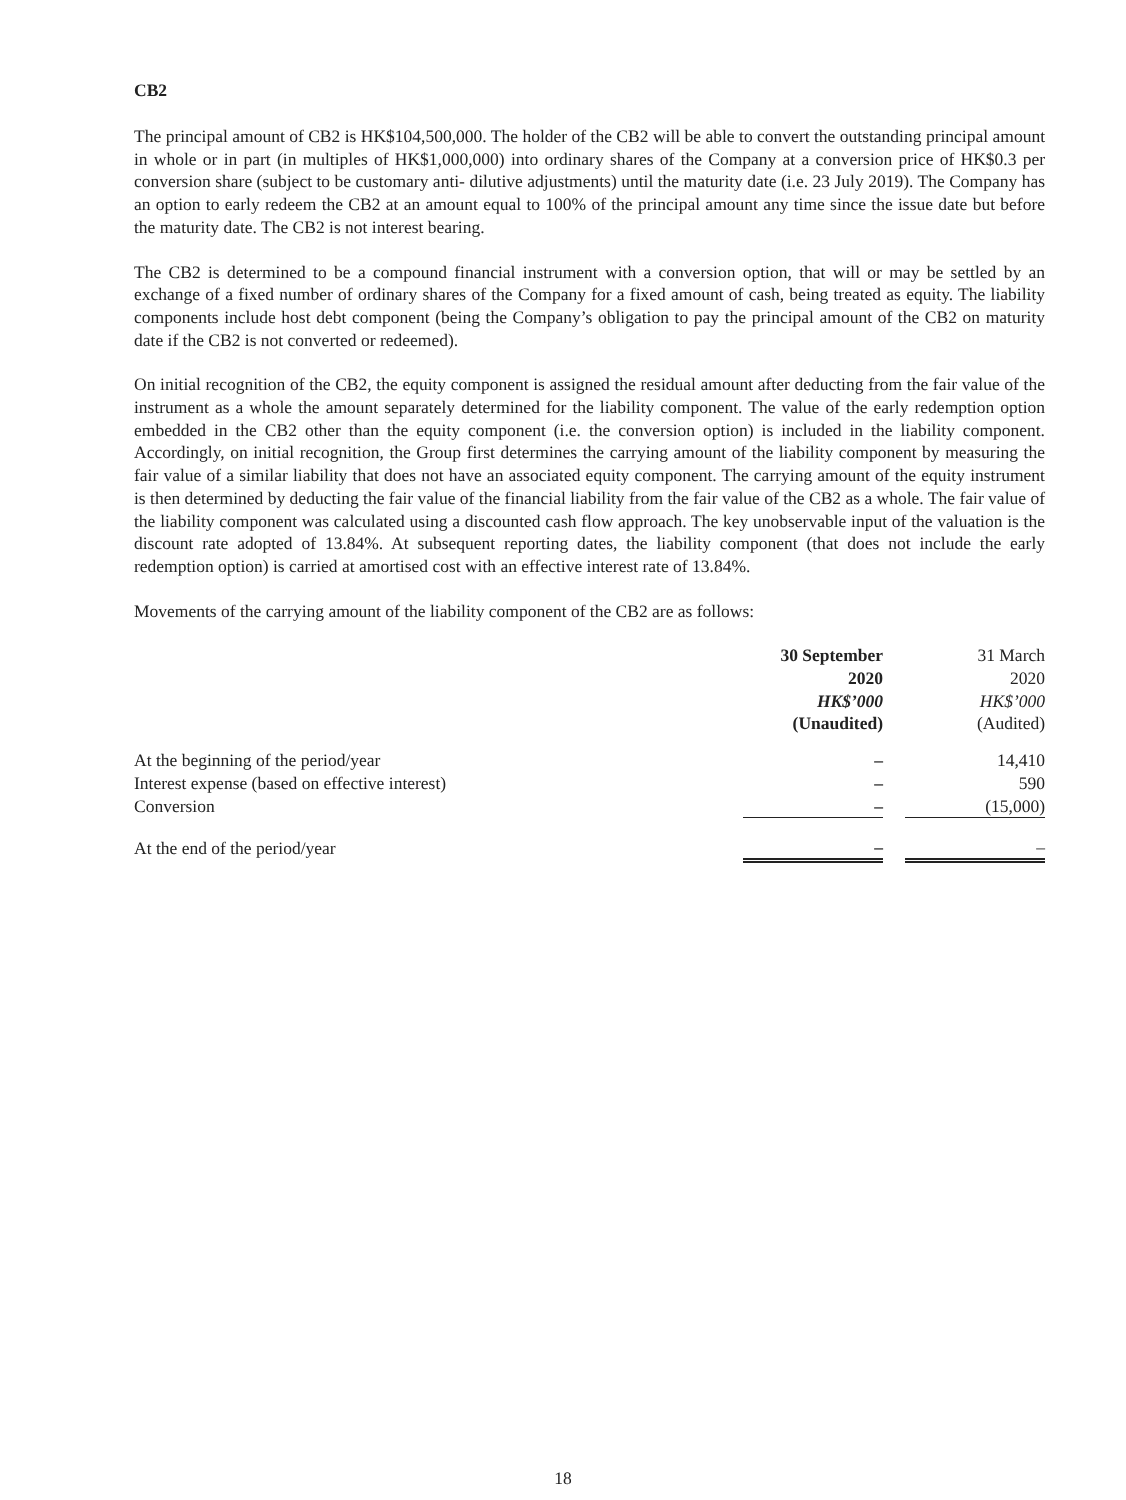CB2
The principal amount of CB2 is HK$104,500,000. The holder of the CB2 will be able to convert the outstanding principal amount in whole or in part (in multiples of HK$1,000,000) into ordinary shares of the Company at a conversion price of HK$0.3 per conversion share (subject to be customary anti- dilutive adjustments) until the maturity date (i.e. 23 July 2019). The Company has an option to early redeem the CB2 at an amount equal to 100% of the principal amount any time since the issue date but before the maturity date. The CB2 is not interest bearing.
The CB2 is determined to be a compound financial instrument with a conversion option, that will or may be settled by an exchange of a fixed number of ordinary shares of the Company for a fixed amount of cash, being treated as equity. The liability components include host debt component (being the Company’s obligation to pay the principal amount of the CB2 on maturity date if the CB2 is not converted or redeemed).
On initial recognition of the CB2, the equity component is assigned the residual amount after deducting from the fair value of the instrument as a whole the amount separately determined for the liability component. The value of the early redemption option embedded in the CB2 other than the equity component (i.e. the conversion option) is included in the liability component. Accordingly, on initial recognition, the Group first determines the carrying amount of the liability component by measuring the fair value of a similar liability that does not have an associated equity component. The carrying amount of the equity instrument is then determined by deducting the fair value of the financial liability from the fair value of the CB2 as a whole. The fair value of the liability component was calculated using a discounted cash flow approach. The key unobservable input of the valuation is the discount rate adopted of 13.84%. At subsequent reporting dates, the liability component (that does not include the early redemption option) is carried at amortised cost with an effective interest rate of 13.84%.
Movements of the carrying amount of the liability component of the CB2 are as follows:
| | 30 September 2020 HK$’000 (Unaudited) | | 31 March 2020 HK$’000 (Audited) |
| --- | --- | --- | --- |
| At the beginning of the period/year | – | | 14,410 |
| Interest expense (based on effective interest) | – | | 590 |
| Conversion | – | | (15,000) |
| At the end of the period/year | – | | – |
18